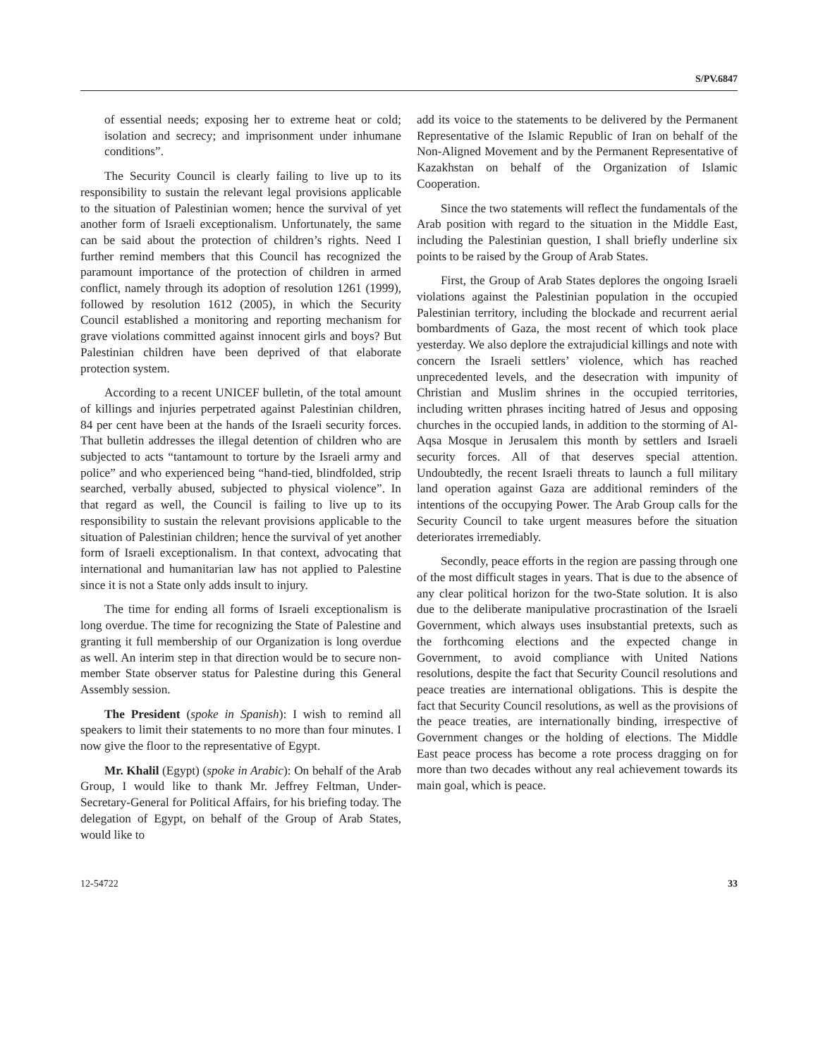S/PV.6847
of essential needs; exposing her to extreme heat or cold; isolation and secrecy; and imprisonment under inhumane conditions”.
The Security Council is clearly failing to live up to its responsibility to sustain the relevant legal provisions applicable to the situation of Palestinian women; hence the survival of yet another form of Israeli exceptionalism. Unfortunately, the same can be said about the protection of children’s rights. Need I further remind members that this Council has recognized the paramount importance of the protection of children in armed conflict, namely through its adoption of resolution 1261 (1999), followed by resolution 1612 (2005), in which the Security Council established a monitoring and reporting mechanism for grave violations committed against innocent girls and boys? But Palestinian children have been deprived of that elaborate protection system.
According to a recent UNICEF bulletin, of the total amount of killings and injuries perpetrated against Palestinian children, 84 per cent have been at the hands of the Israeli security forces. That bulletin addresses the illegal detention of children who are subjected to acts “tantamount to torture by the Israeli army and police” and who experienced being “hand-tied, blindfolded, strip searched, verbally abused, subjected to physical violence”. In that regard as well, the Council is failing to live up to its responsibility to sustain the relevant provisions applicable to the situation of Palestinian children; hence the survival of yet another form of Israeli exceptionalism. In that context, advocating that international and humanitarian law has not applied to Palestine since it is not a State only adds insult to injury.
The time for ending all forms of Israeli exceptionalism is long overdue. The time for recognizing the State of Palestine and granting it full membership of our Organization is long overdue as well. An interim step in that direction would be to secure non-member State observer status for Palestine during this General Assembly session.
The President (spoke in Spanish): I wish to remind all speakers to limit their statements to no more than four minutes. I now give the floor to the representative of Egypt.
Mr. Khalil (Egypt) (spoke in Arabic): On behalf of the Arab Group, I would like to thank Mr. Jeffrey Feltman, Under-Secretary-General for Political Affairs, for his briefing today. The delegation of Egypt, on behalf of the Group of Arab States, would like to
add its voice to the statements to be delivered by the Permanent Representative of the Islamic Republic of Iran on behalf of the Non-Aligned Movement and by the Permanent Representative of Kazakhstan on behalf of the Organization of Islamic Cooperation.
Since the two statements will reflect the fundamentals of the Arab position with regard to the situation in the Middle East, including the Palestinian question, I shall briefly underline six points to be raised by the Group of Arab States.
First, the Group of Arab States deplores the ongoing Israeli violations against the Palestinian population in the occupied Palestinian territory, including the blockade and recurrent aerial bombardments of Gaza, the most recent of which took place yesterday. We also deplore the extrajudicial killings and note with concern the Israeli settlers’ violence, which has reached unprecedented levels, and the desecration with impunity of Christian and Muslim shrines in the occupied territories, including written phrases inciting hatred of Jesus and opposing churches in the occupied lands, in addition to the storming of Al-Aqsa Mosque in Jerusalem this month by settlers and Israeli security forces. All of that deserves special attention. Undoubtedly, the recent Israeli threats to launch a full military land operation against Gaza are additional reminders of the intentions of the occupying Power. The Arab Group calls for the Security Council to take urgent measures before the situation deteriorates irremediably.
Secondly, peace efforts in the region are passing through one of the most difficult stages in years. That is due to the absence of any clear political horizon for the two-State solution. It is also due to the deliberate manipulative procrastination of the Israeli Government, which always uses insubstantial pretexts, such as the forthcoming elections and the expected change in Government, to avoid compliance with United Nations resolutions, despite the fact that Security Council resolutions and peace treaties are international obligations. This is despite the fact that Security Council resolutions, as well as the provisions of the peace treaties, are internationally binding, irrespective of Government changes or the holding of elections. The Middle East peace process has become a rote process dragging on for more than two decades without any real achievement towards its main goal, which is peace.
12-54722 33